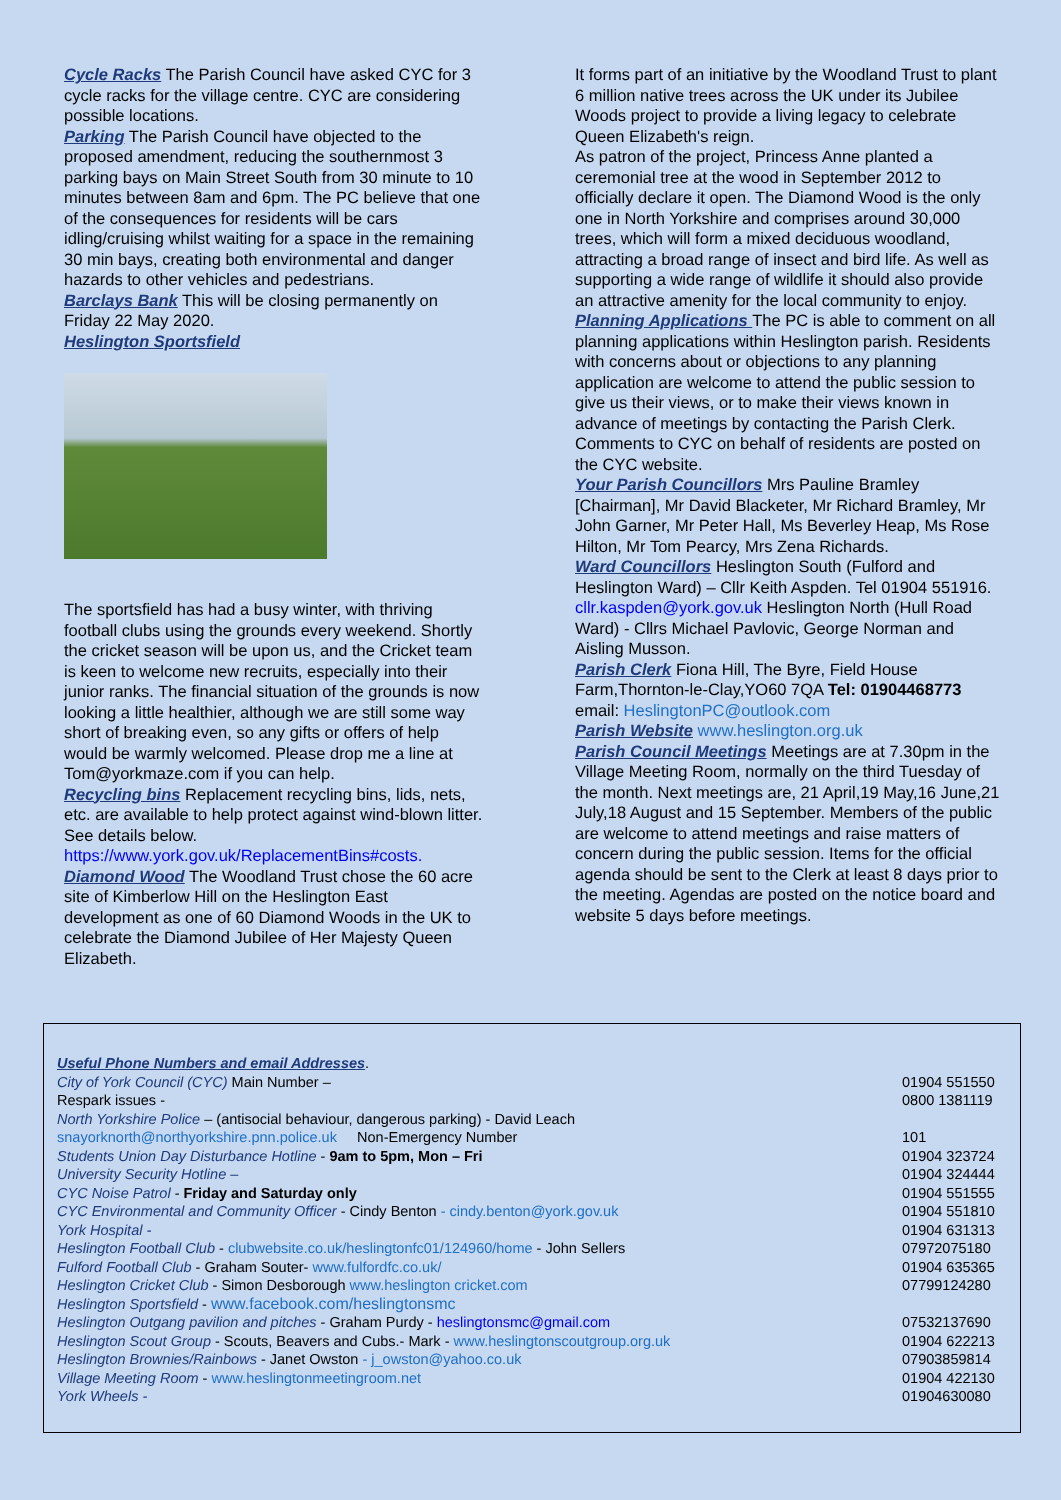Cycle Racks The Parish Council have asked CYC for 3 cycle racks for the village centre. CYC are considering possible locations.
Parking The Parish Council have objected to the proposed amendment, reducing the southernmost 3 parking bays on Main Street South from 30 minute to 10 minutes between 8am and 6pm. The PC believe that one of the consequences for residents will be cars idling/cruising whilst waiting for a space in the remaining 30 min bays, creating both environmental and danger hazards to other vehicles and pedestrians.
Barclays Bank This will be closing permanently on Friday 22 May 2020.
Heslington Sportsfield
The sportsfield has had a busy winter, with thriving football clubs using the grounds every weekend. Shortly the cricket season will be upon us, and the Cricket team is keen to welcome new recruits, especially into their junior ranks. The financial situation of the grounds is now looking a little healthier, although we are still some way short of breaking even, so any gifts or offers of help would be warmly welcomed. Please drop me a line at Tom@yorkmaze.com if you can help.
Recycling bins Replacement recycling bins, lids, nets, etc. are available to help protect against wind-blown litter. See details below.
https://www.york.gov.uk/ReplacementBins#costs.
Diamond Wood The Woodland Trust chose the 60 acre site of Kimberlow Hill on the Heslington East development as one of 60 Diamond Woods in the UK to celebrate the Diamond Jubilee of Her Majesty Queen Elizabeth.
It forms part of an initiative by the Woodland Trust to plant 6 million native trees across the UK under its Jubilee Woods project to provide a living legacy to celebrate Queen Elizabeth's reign.
As patron of the project, Princess Anne planted a ceremonial tree at the wood in September 2012 to officially declare it open. The Diamond Wood is the only one in North Yorkshire and comprises around 30,000 trees, which will form a mixed deciduous woodland, attracting a broad range of insect and bird life. As well as supporting a wide range of wildlife it should also provide an attractive amenity for the local community to enjoy.
Planning Applications The PC is able to comment on all planning applications within Heslington parish. Residents with concerns about or objections to any planning application are welcome to attend the public session to give us their views, or to make their views known in advance of meetings by contacting the Parish Clerk. Comments to CYC on behalf of residents are posted on the CYC website.
Your Parish Councillors Mrs Pauline Bramley [Chairman], Mr David Blacketer, Mr Richard Bramley, Mr John Garner, Mr Peter Hall, Ms Beverley Heap, Ms Rose Hilton, Mr Tom Pearcy, Mrs Zena Richards.
Ward Councillors Heslington South (Fulford and Heslington Ward) – Cllr Keith Aspden. Tel 01904 551916. cllr.kaspden@york.gov.uk Heslington North (Hull Road Ward) - Cllrs Michael Pavlovic, George Norman and Aisling Musson.
Parish Clerk Fiona Hill, The Byre, Field House Farm,Thornton-le-Clay,YO60 7QA Tel: 01904468773 email: HeslingtonPC@outlook.com
Parish Website www.heslington.org.uk
Parish Council Meetings Meetings are at 7.30pm in the Village Meeting Room, normally on the third Tuesday of the month. Next meetings are, 21 April,19 May,16 June,21 July,18 August and 15 September. Members of the public are welcome to attend meetings and raise matters of concern during the public session. Items for the official agenda should be sent to the Clerk at least 8 days prior to the meeting. Agendas are posted on the notice board and website 5 days before meetings.
| Useful Phone Numbers and email Addresses . | |
| City of York Council (CYC) Main Number – | 01904 551550 |
| Respark issues - | 0800 1381119 |
| North Yorkshire Police – (antisocial behaviour, dangerous parking) - David Leach | |
| snayorknorth@northyorkshire.pnn.police.uk Non-Emergency Number | 101 |
| Students Union Day Disturbance Hotline - 9am to 5pm, Mon – Fri | 01904 323724 |
| University Security Hotline – | 01904 324444 |
| CYC Noise Patrol - Friday and Saturday only | 01904 551555 |
| CYC Environmental and Community Officer - Cindy Benton - cindy.benton@york.gov.uk | 01904 551810 |
| York Hospital - | 01904 631313 |
| Heslington Football Club - clubwebsite.co.uk/heslingtonfc01/124960/home - John Sellers | 07972075180 |
| Fulford Football Club - Graham Souter- www.fulfordfc.co.uk/ | 01904 635365 |
| Heslington Cricket Club - Simon Desborough www.heslington cricket.com | 07799124280 |
| Heslington Sportsfield - www.facebook.com/heslingtonsmc | |
| Heslington Outgang pavilion and pitches - Graham Purdy - heslingtonsmc@gmail.com | 07532137690 |
| Heslington Scout Group - Scouts, Beavers and Cubs.- Mark - www.heslingtonscoutgroup.org.uk | 01904 622213 |
| Heslington Brownies/Rainbows - Janet Owston - j_owston@yahoo.co.uk | 07903859814 |
| Village Meeting Room - www.heslingtonmeetingroom.net | 01904 422130 |
| York Wheels - | 01904630080 |